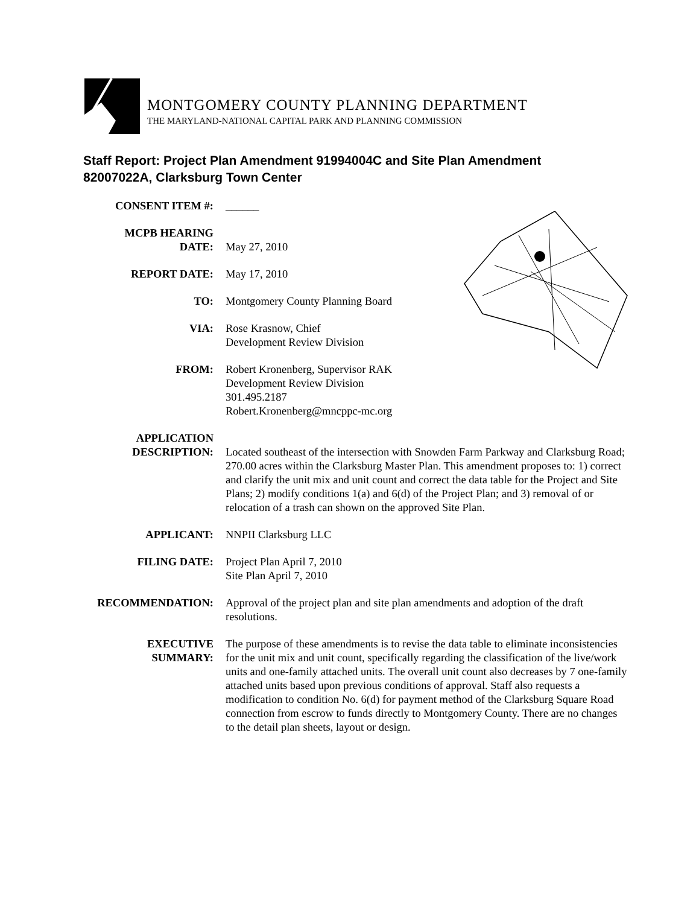MONTGOMERY COUNTY PLANNING DEPARTMENT
THE MARYLAND-NATIONAL CAPITAL PARK AND PLANNING COMMISSION
Staff Report: Project Plan Amendment 91994004C and Site Plan Amendment 82007022A, Clarksburg Town Center
CONSENT ITEM #: ______
MCPB HEARING
DATE:
May 27, 2010
REPORT DATE: May 17, 2010
TO: Montgomery County Planning Board
VIA: Rose Krasnow, Chief
Development Review Division
FROM: Robert Kronenberg, Supervisor RAK
Development Review Division
301.495.2187
Robert.Kronenberg@mncppc-mc.org
APPLICATION
DESCRIPTION:
Located southeast of the intersection with Snowden Farm Parkway and Clarksburg Road; 270.00 acres within the Clarksburg Master Plan. This amendment proposes to: 1) correct and clarify the unit mix and unit count and correct the data table for the Project and Site Plans; 2) modify conditions 1(a) and 6(d) of the Project Plan; and 3) removal of or relocation of a trash can shown on the approved Site Plan.
APPLICANT: NNPII Clarksburg LLC
FILING DATE: Project Plan April 7, 2010
Site Plan April 7, 2010
RECOMMENDATION: Approval of the project plan and site plan amendments and adoption of the draft resolutions.
EXECUTIVE
SUMMARY:
The purpose of these amendments is to revise the data table to eliminate inconsistencies for the unit mix and unit count, specifically regarding the classification of the live/work units and one-family attached units. The overall unit count also decreases by 7 one-family attached units based upon previous conditions of approval. Staff also requests a modification to condition No. 6(d) for payment method of the Clarksburg Square Road connection from escrow to funds directly to Montgomery County. There are no changes to the detail plan sheets, layout or design.